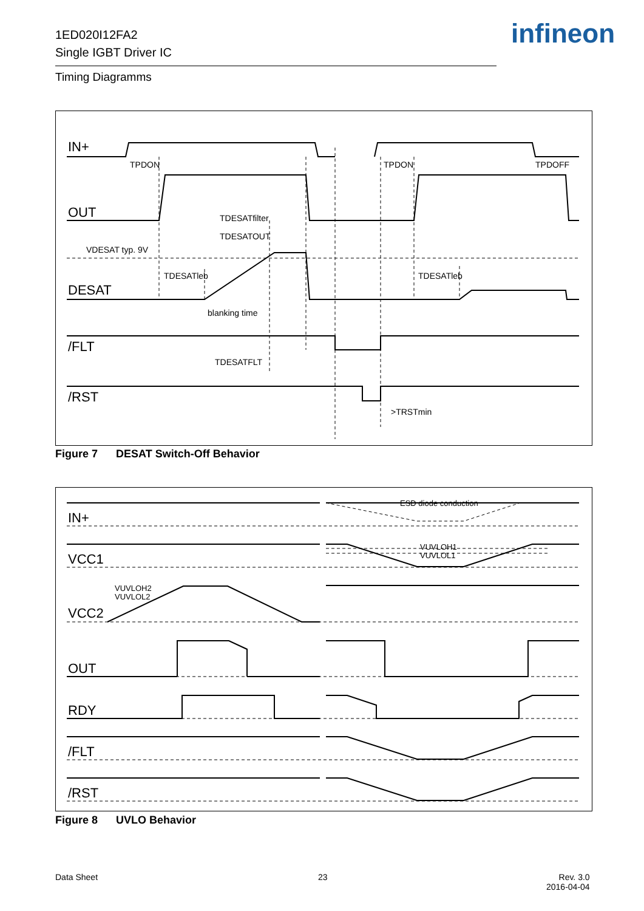1ED020I12FA2
Single IGBT Driver IC
infineon
Timing Diagramms
IN+
OUT
DESAT
/FLT
/RST
TPDON
TPDON
TPDOFF
TDESATfilter
TDESATOUT
VDESAT typ. 9V
TDESATleb
TDESATleb
blanking time
TDESATFLT
>TRSTmin
Figure 7 DESAT Switch-Off Behavior
IN+
VCC1
VCC2
OUT
RDY
/FLT
/RST
ESD diode conduction
VUVLOH1
VUVLOL1
VUVLOH2
VUVLOL2
Figure 8 UVLO Behavior
Data Sheet 23
Rev. 3.0
2016-04-04